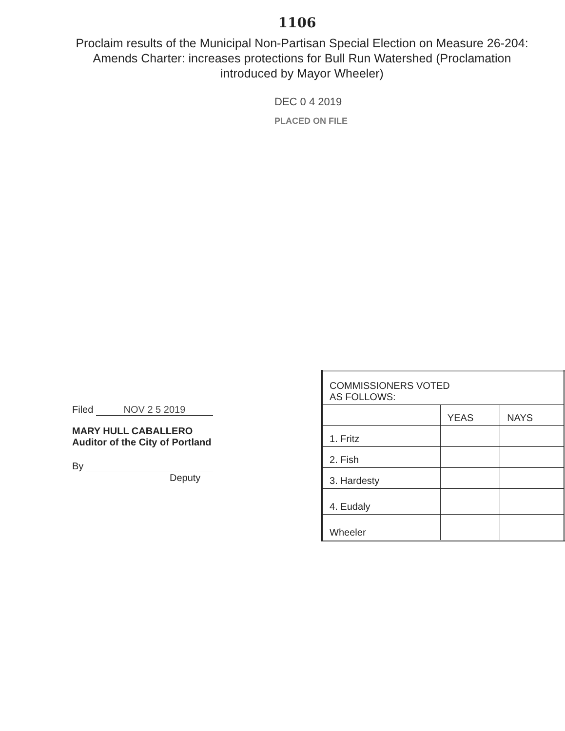1106
Proclaim results of the Municipal Non-Partisan Special Election on Measure 26-204: Amends Charter: increases protections for Bull Run Watershed (Proclamation introduced by Mayor Wheeler)
DEC 0 4 2019
PLACED ON FILE
Filed NOV 2 5 2019
MARY HULL CABALLERO
Auditor of the City of Portland
By
Deputy
| COMMISSIONERS VOTED AS FOLLOWS: | | |
| | YEAS | NAYS |
| 1. Fritz | | |
| 2. Fish | | |
| 3. Hardesty | | |
| 4. Eudaly | | |
| Wheeler | | |